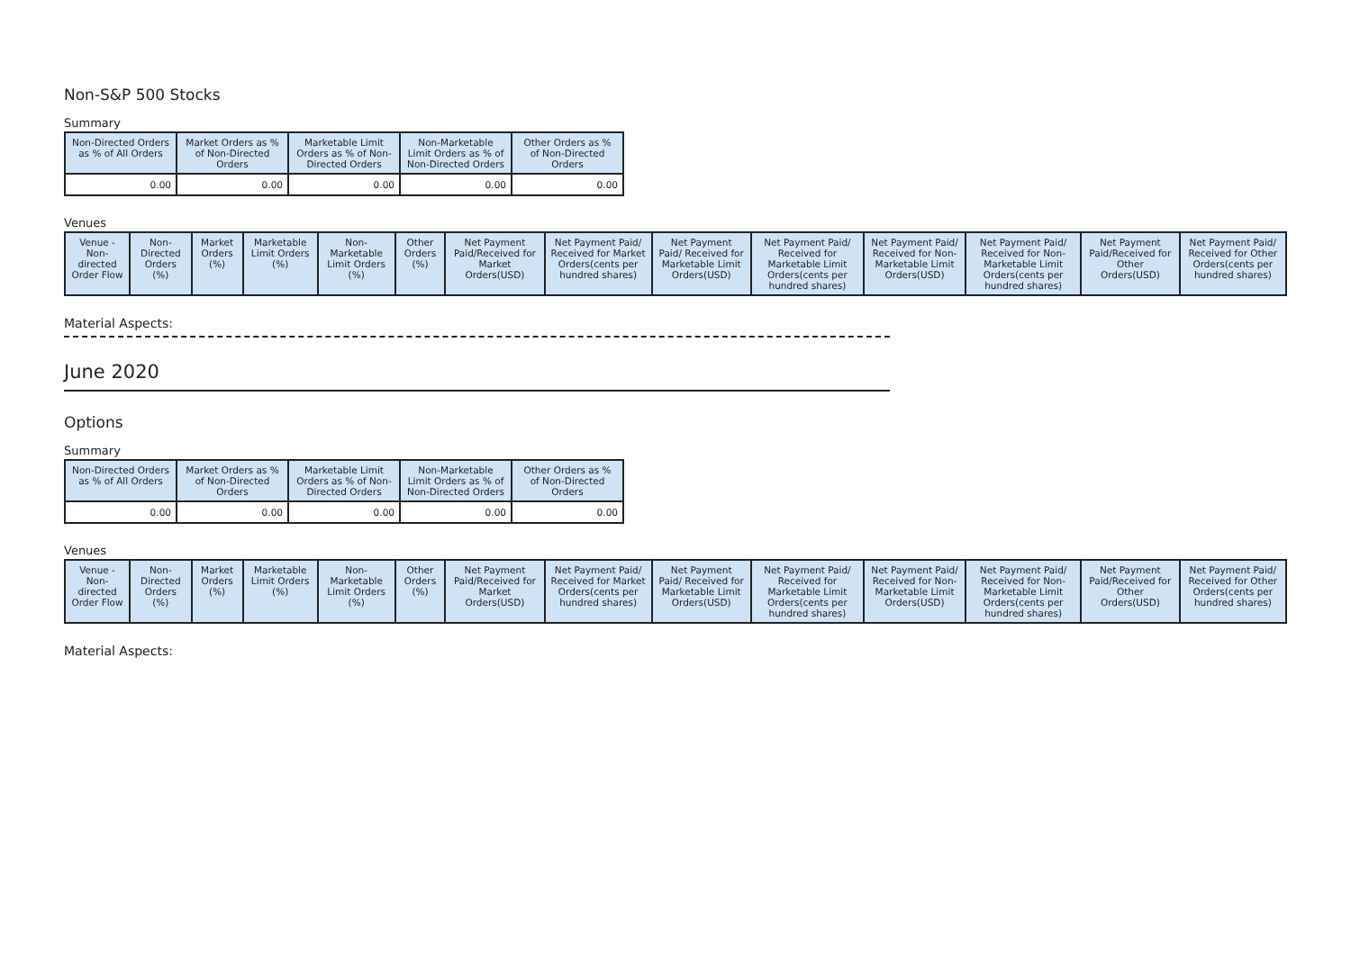Non-S&P 500 Stocks
Summary
| Non-Directed Orders as % of All Orders | Market Orders as % of Non-Directed Orders | Marketable Limit Orders as % of Non-Directed Orders | Non-Marketable Limit Orders as % of Non-Directed Orders | Other Orders as % of Non-Directed Orders |
| --- | --- | --- | --- | --- |
| 0.00 | 0.00 | 0.00 | 0.00 | 0.00 |
Venues
| Venue - Non-directed Order Flow | Non-Directed Orders (%) | Market Orders (%) | Marketable Limit Orders (%) | Non-Marketable Limit Orders (%) | Other Orders (%) | Net Payment Paid/Received for Market Orders(USD) | Net Payment Paid/ Received for Market Orders(cents per hundred shares) | Net Payment Paid/ Received for Marketable Limit Orders(USD) | Net Payment Paid/ Received for Marketable Limit Orders(cents per hundred shares) | Net Payment Paid/ Received for Non-Marketable Limit Orders(USD) | Net Payment Paid/ Received for Non-Marketable Limit Orders(cents per hundred shares) | Net Payment Paid/Received for Other Orders(USD) | Net Payment Paid/ Received for Other Orders(cents per hundred shares) |
| --- | --- | --- | --- | --- | --- | --- | --- | --- | --- | --- | --- | --- | --- |
Material Aspects:
June 2020
Options
Summary
| Non-Directed Orders as % of All Orders | Market Orders as % of Non-Directed Orders | Marketable Limit Orders as % of Non-Directed Orders | Non-Marketable Limit Orders as % of Non-Directed Orders | Other Orders as % of Non-Directed Orders |
| --- | --- | --- | --- | --- |
| 0.00 | 0.00 | 0.00 | 0.00 | 0.00 |
Venues
| Venue - Non-directed Order Flow | Non-Directed Orders (%) | Market Orders (%) | Marketable Limit Orders (%) | Non-Marketable Limit Orders (%) | Other Orders (%) | Net Payment Paid/Received for Market Orders(USD) | Net Payment Paid/ Received for Market Orders(cents per hundred shares) | Net Payment Paid/ Received for Marketable Limit Orders(USD) | Net Payment Paid/ Received for Marketable Limit Orders(cents per hundred shares) | Net Payment Paid/ Received for Non-Marketable Limit Orders(USD) | Net Payment Paid/ Received for Non-Marketable Limit Orders(cents per hundred shares) | Net Payment Paid/Received for Other Orders(USD) | Net Payment Paid/ Received for Other Orders(cents per hundred shares) |
| --- | --- | --- | --- | --- | --- | --- | --- | --- | --- | --- | --- | --- | --- |
Material Aspects: